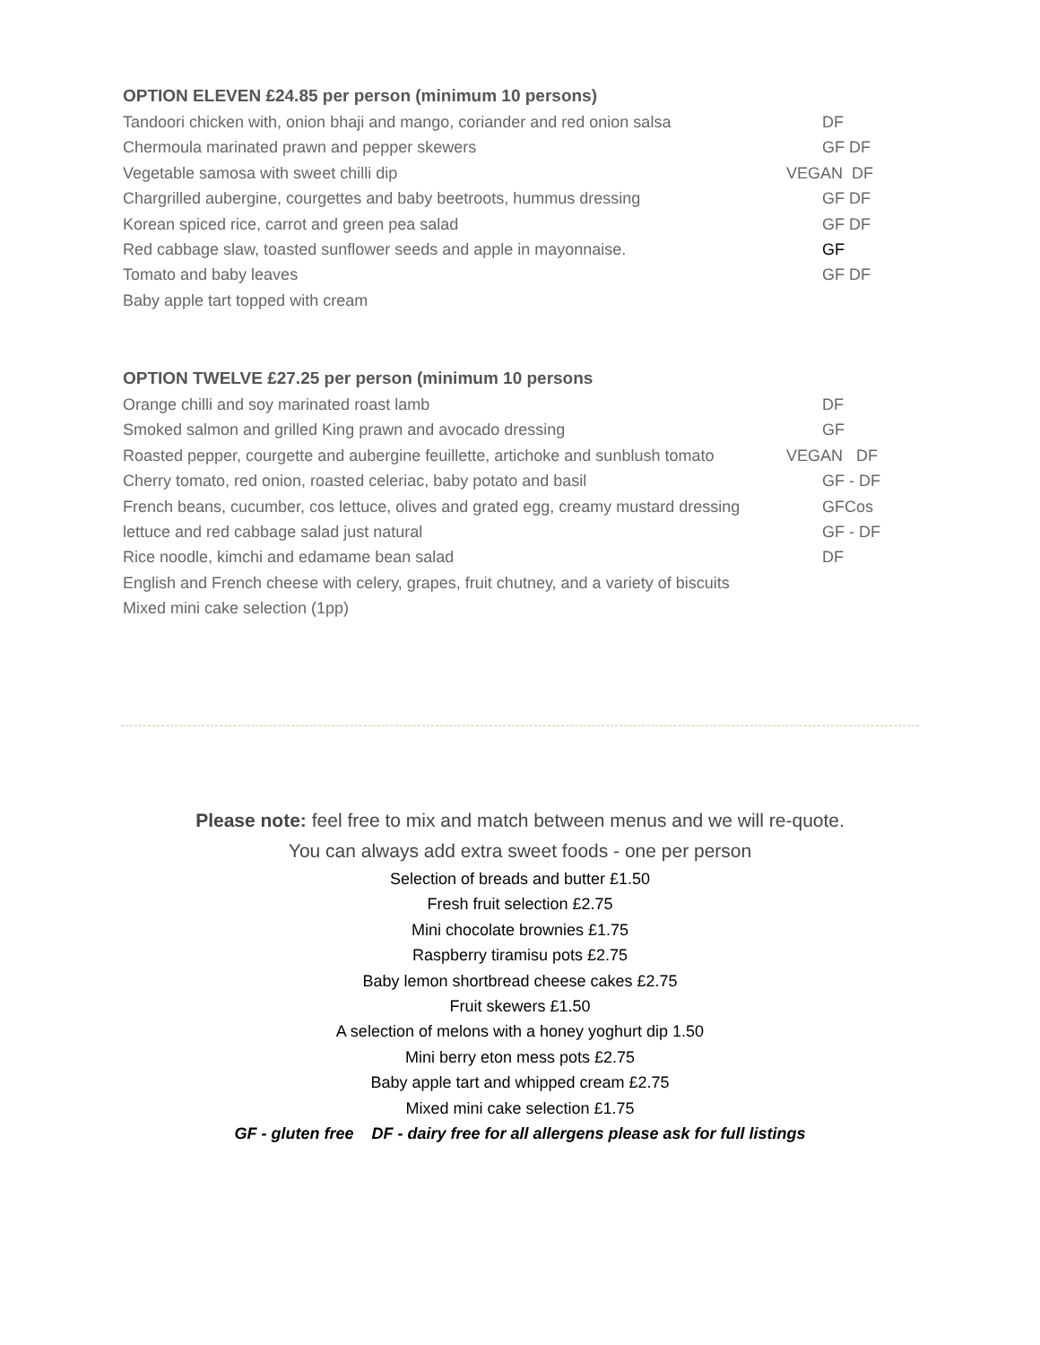OPTION ELEVEN £24.85 per person (minimum 10 persons)
Tandoori chicken with, onion bhaji and mango, coriander and red onion salsa DF
Chermoula marinated prawn and pepper skewers GF DF
Vegetable samosa with sweet chilli dip VEGAN DF
Chargrilled aubergine, courgettes and baby beetroots, hummus dressing GF DF
Korean spiced rice, carrot and green pea salad GF DF
Red cabbage slaw, toasted sunflower seeds and apple in mayonnaise. GF
Tomato and baby leaves GF DF
Baby apple tart topped with cream
OPTION TWELVE £27.25 per person (minimum 10 persons
Orange chilli and soy marinated roast lamb DF
Smoked salmon and grilled King prawn and avocado dressing GF
Roasted pepper, courgette and aubergine feuillette, artichoke and sunblush tomato VEGAN DF
Cherry tomato, red onion, roasted celeriac, baby potato and basil GF - DF
French beans, cucumber, cos lettuce, olives and grated egg, creamy mustard dressing GFCos
lettuce and red cabbage salad just natural GF - DF
Rice noodle, kimchi and edamame bean salad DF
English and French cheese with celery, grapes, fruit chutney, and a variety of biscuits
Mixed mini cake selection (1pp)
Please note: feel free to mix and match between menus and we will re-quote.
You can always add extra sweet foods - one per person
Selection of breads and butter £1.50
Fresh fruit selection £2.75
Mini chocolate brownies £1.75
Raspberry tiramisu pots £2.75
Baby lemon shortbread cheese cakes £2.75
Fruit skewers £1.50
A selection of melons with a honey yoghurt dip 1.50
Mini berry eton mess pots £2.75
Baby apple tart and whipped cream £2.75
Mixed mini cake selection £1.75
GF - gluten free DF - dairy free for all allergens please ask for full listings